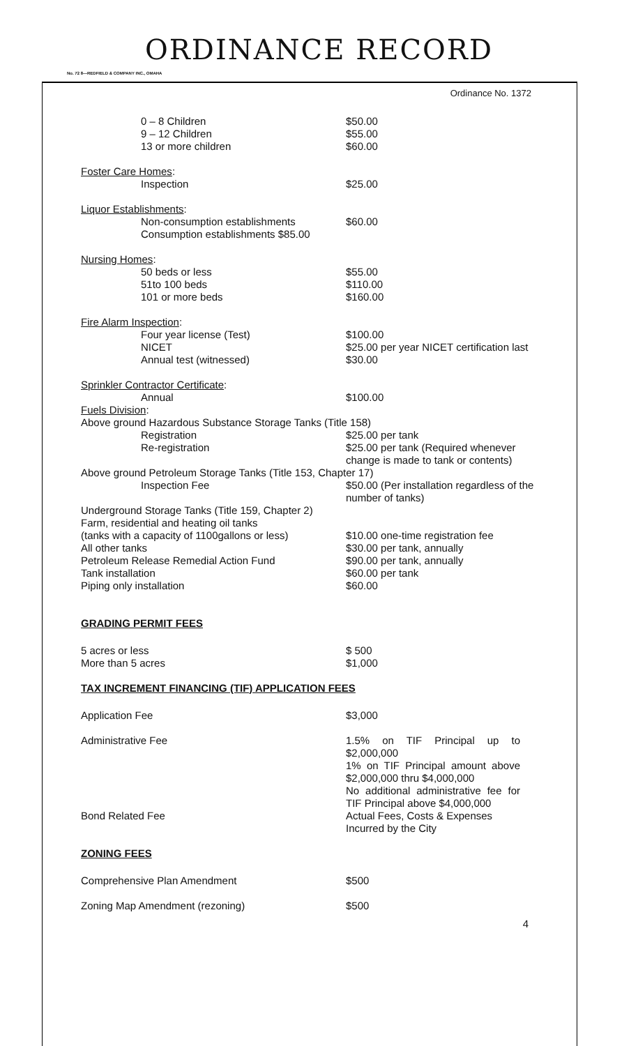ORDINANCE RECORD
No. 72 8—REDFIELD & COMPANY INC., OMAHA
Ordinance No. 1372
0 – 8 Children $50.00
9 – 12 Children $55.00
13 or more children $60.00
Foster Care Homes:
Inspection $25.00
Liquor Establishments:
Non-consumption establishments $60.00
Consumption establishments $85.00
Nursing Homes:
50 beds or less $55.00
51to 100 beds $110.00
101 or more beds $160.00
Fire Alarm Inspection:
Four year license (Test) $100.00
NICET $25.00 per year NICET certification last
Annual test (witnessed) $30.00
Sprinkler Contractor Certificate:
Annual $100.00
Fuels Division:
Above ground Hazardous Substance Storage Tanks (Title 158)
Registration $25.00 per tank
Re-registration $25.00 per tank (Required whenever change is made to tank or contents)
Above ground Petroleum Storage Tanks (Title 153, Chapter 17)
Inspection Fee $50.00 (Per installation regardless of the number of tanks)
Underground Storage Tanks (Title 159, Chapter 2)
Farm, residential and heating oil tanks
(tanks with a capacity of 1100gallons or less)
$10.00 one-time registration fee
All other tanks $30.00 per tank, annually
Petroleum Release Remedial Action Fund $90.00 per tank, annually
Tank installation $60.00 per tank
Piping only installation $60.00
GRADING PERMIT FEES
5 acres or less $ 500
More than 5 acres $1,000
TAX INCREMENT FINANCING (TIF) APPLICATION FEES
Application Fee $3,000
Administrative Fee 1.5% on TIF Principal up to $2,000,000
1% on TIF Principal amount above $2,000,000 thru $4,000,000
No additional administrative fee for TIF Principal above $4,000,000
Bond Related Fee Actual Fees, Costs & Expenses Incurred by the City
ZONING FEES
Comprehensive Plan Amendment $500
Zoning Map Amendment (rezoning) $500
4